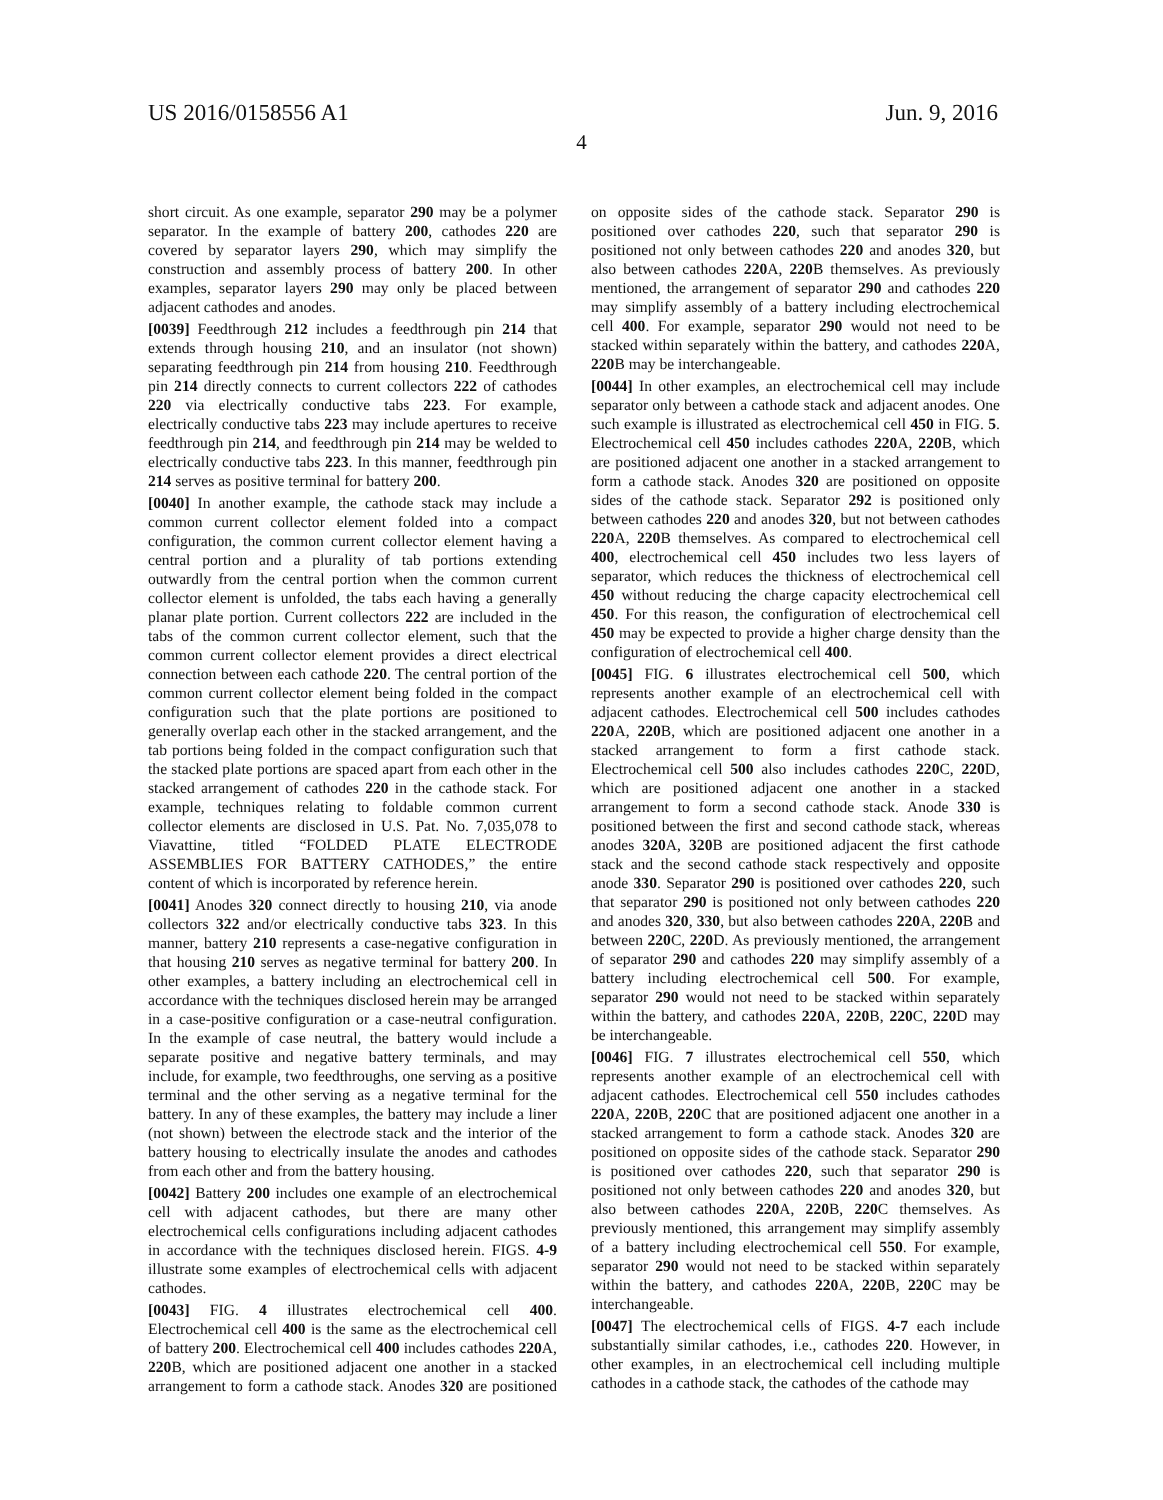US 2016/0158556 A1 Jun. 9, 2016
4
short circuit. As one example, separator 290 may be a polymer separator. In the example of battery 200, cathodes 220 are covered by separator layers 290, which may simplify the construction and assembly process of battery 200. In other examples, separator layers 290 may only be placed between adjacent cathodes and anodes.
[0039] Feedthrough 212 includes a feedthrough pin 214 that extends through housing 210, and an insulator (not shown) separating feedthrough pin 214 from housing 210. Feedthrough pin 214 directly connects to current collectors 222 of cathodes 220 via electrically conductive tabs 223. For example, electrically conductive tabs 223 may include apertures to receive feedthrough pin 214, and feedthrough pin 214 may be welded to electrically conductive tabs 223. In this manner, feedthrough pin 214 serves as positive terminal for battery 200.
[0040] In another example, the cathode stack may include a common current collector element folded into a compact configuration, the common current collector element having a central portion and a plurality of tab portions extending outwardly from the central portion when the common current collector element is unfolded, the tabs each having a generally planar plate portion. Current collectors 222 are included in the tabs of the common current collector element, such that the common current collector element provides a direct electrical connection between each cathode 220. The central portion of the common current collector element being folded in the compact configuration such that the plate portions are positioned to generally overlap each other in the stacked arrangement, and the tab portions being folded in the compact configuration such that the stacked plate portions are spaced apart from each other in the stacked arrangement of cathodes 220 in the cathode stack. For example, techniques relating to foldable common current collector elements are disclosed in U.S. Pat. No. 7,035,078 to Viavattine, titled “FOLDED PLATE ELECTRODE ASSEMBLIES FOR BATTERY CATHODES,” the entire content of which is incorporated by reference herein.
[0041] Anodes 320 connect directly to housing 210, via anode collectors 322 and/or electrically conductive tabs 323. In this manner, battery 210 represents a case-negative configuration in that housing 210 serves as negative terminal for battery 200. In other examples, a battery including an electrochemical cell in accordance with the techniques disclosed herein may be arranged in a case-positive configuration or a case-neutral configuration. In the example of case neutral, the battery would include a separate positive and negative battery terminals, and may include, for example, two feedthroughs, one serving as a positive terminal and the other serving as a negative terminal for the battery. In any of these examples, the battery may include a liner (not shown) between the electrode stack and the interior of the battery housing to electrically insulate the anodes and cathodes from each other and from the battery housing.
[0042] Battery 200 includes one example of an electrochemical cell with adjacent cathodes, but there are many other electrochemical cells configurations including adjacent cathodes in accordance with the techniques disclosed herein. FIGS. 4-9 illustrate some examples of electrochemical cells with adjacent cathodes.
[0043] FIG. 4 illustrates electrochemical cell 400. Electrochemical cell 400 is the same as the electrochemical cell of battery 200. Electrochemical cell 400 includes cathodes 220 A, 220 B, which are positioned adjacent one another in a stacked arrangement to form a cathode stack. Anodes 320 are positioned on opposite sides of the cathode stack. Separator 290 is positioned over cathodes 220, such that separator 290 is positioned not only between cathodes 220 and anodes 320, but also between cathodes 220 A, 220 B themselves. As previously mentioned, the arrangement of separator 290 and cathodes 220 may simplify assembly of a battery including electrochemical cell 400. For example, separator 290 would not need to be stacked within separately within the battery, and cathodes 220 A, 220 B may be interchangeable.
[0044] In other examples, an electrochemical cell may include separator only between a cathode stack and adjacent anodes. One such example is illustrated as electrochemical cell 450 in FIG. 5. Electrochemical cell 450 includes cathodes 220 A, 220 B, which are positioned adjacent one another in a stacked arrangement to form a cathode stack. Anodes 320 are positioned on opposite sides of the cathode stack. Separator 292 is positioned only between cathodes 220 and anodes 320, but not between cathodes 220 A, 220 B themselves. As compared to electrochemical cell 400, electrochemical cell 450 includes two less layers of separator, which reduces the thickness of electrochemical cell 450 without reducing the charge capacity electrochemical cell 450. For this reason, the configuration of electrochemical cell 450 may be expected to provide a higher charge density than the configuration of electrochemical cell 400.
[0045] FIG. 6 illustrates electrochemical cell 500, which represents another example of an electrochemical cell with adjacent cathodes. Electrochemical cell 500 includes cathodes 220 A, 220 B, which are positioned adjacent one another in a stacked arrangement to form a first cathode stack. Electrochemical cell 500 also includes cathodes 220 C, 220 D, which are positioned adjacent one another in a stacked arrangement to form a second cathode stack. Anode 330 is positioned between the first and second cathode stack, whereas anodes 320 A, 320 B are positioned adjacent the first cathode stack and the second cathode stack respectively and opposite anode 330. Separator 290 is positioned over cathodes 220, such that separator 290 is positioned not only between cathodes 220 and anodes 320, 330, but also between cathodes 220 A, 220 B and between 220 C, 220 D. As previously mentioned, the arrangement of separator 290 and cathodes 220 may simplify assembly of a battery including electrochemical cell 500. For example, separator 290 would not need to be stacked within separately within the battery, and cathodes 220 A, 220 B, 220 C, 220 D may be interchangeable.
[0046] FIG. 7 illustrates electrochemical cell 550, which represents another example of an electrochemical cell with adjacent cathodes. Electrochemical cell 550 includes cathodes 220 A, 220 B, 220 C that are positioned adjacent one another in a stacked arrangement to form a cathode stack. Anodes 320 are positioned on opposite sides of the cathode stack. Separator 290 is positioned over cathodes 220, such that separator 290 is positioned not only between cathodes 220 and anodes 320, but also between cathodes 220 A, 220 B, 220 C themselves. As previously mentioned, this arrangement may simplify assembly of a battery including electrochemical cell 550. For example, separator 290 would not need to be stacked within separately within the battery, and cathodes 220 A, 220 B, 220 C may be interchangeable.
[0047] The electrochemical cells of FIGS. 4-7 each include substantially similar cathodes, i.e., cathodes 220. However, in other examples, in an electrochemical cell including multiple cathodes in a cathode stack, the cathodes of the cathode may